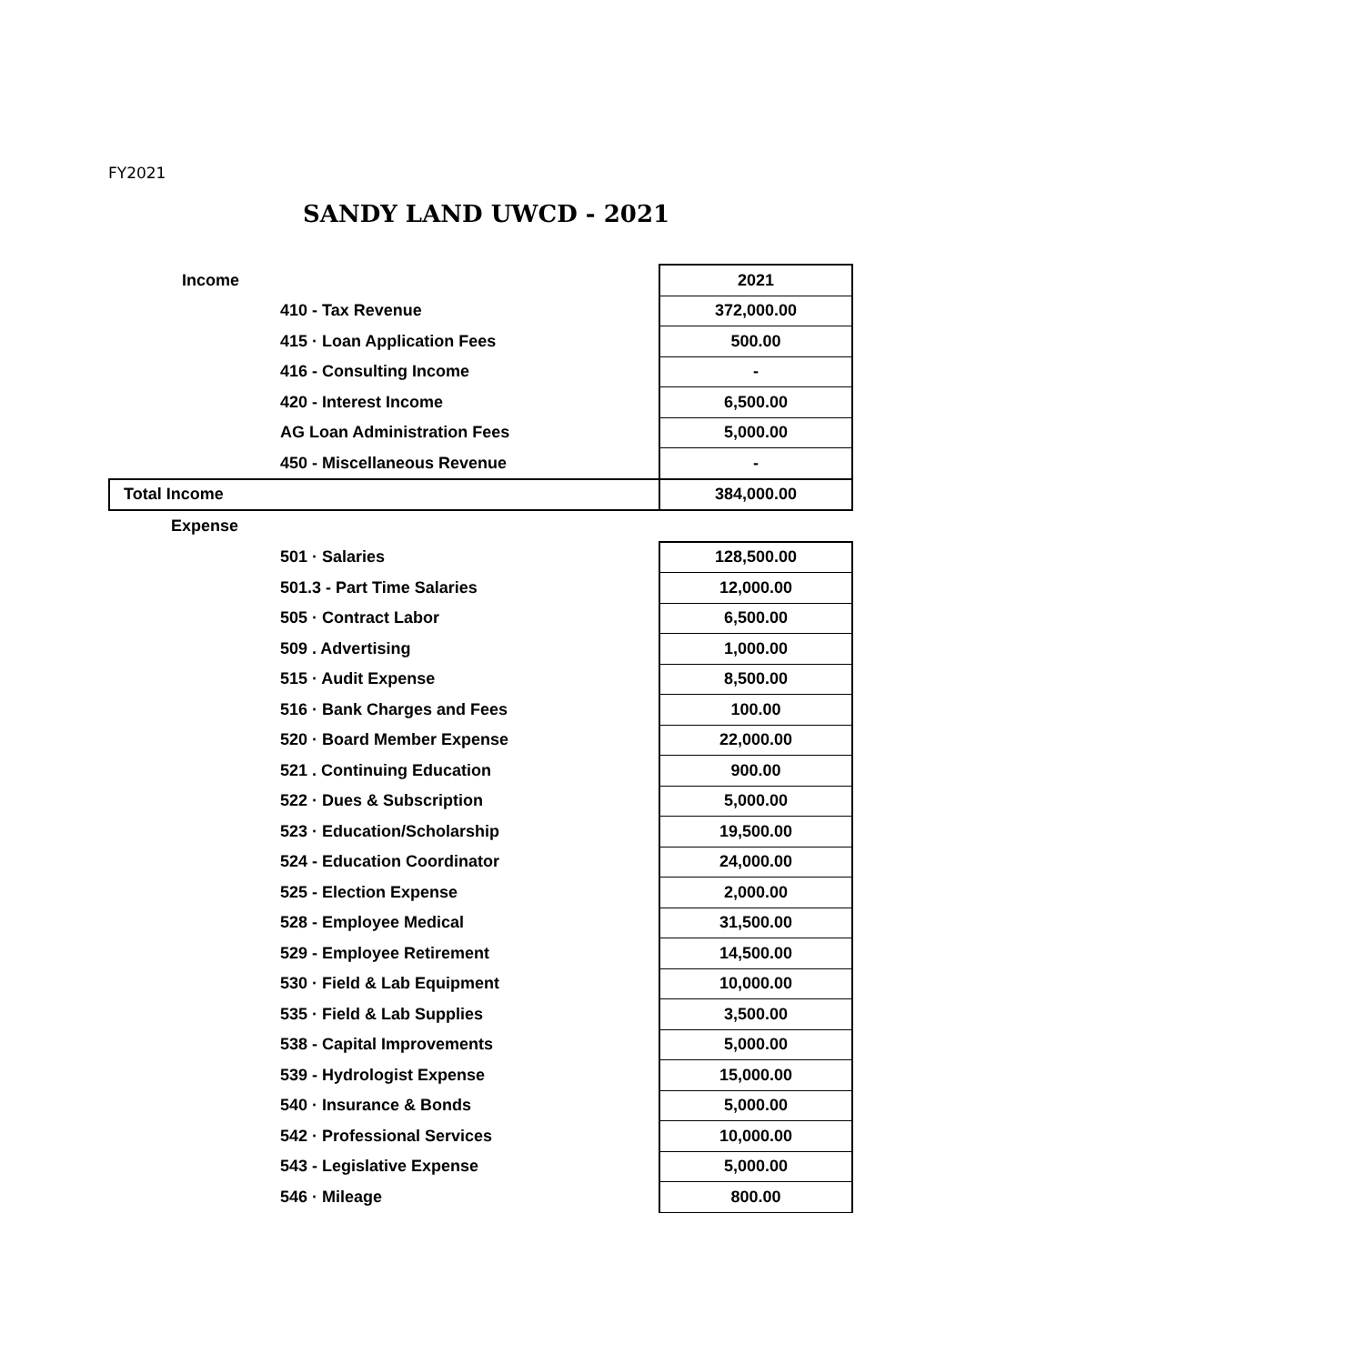FY2021
SANDY LAND UWCD - 2021
| Income | | 2021 |
| | 410 - Tax Revenue | 372,000.00 |
| | 415 · Loan Application Fees | 500.00 |
| | 416 - Consulting Income | - |
| | 420 - Interest Income | 6,500.00 |
| | AG Loan Administration Fees | 5,000.00 |
| | 450 - Miscellaneous Revenue | - |
| Total Income | | 384,000.00 |
| Expense | | |
| | 501 · Salaries | 128,500.00 |
| | 501.3 - Part Time Salaries | 12,000.00 |
| | 505 · Contract Labor | 6,500.00 |
| | 509 . Advertising | 1,000.00 |
| | 515 · Audit Expense | 8,500.00 |
| | 516 · Bank Charges and Fees | 100.00 |
| | 520 · Board Member Expense | 22,000.00 |
| | 521 . Continuing Education | 900.00 |
| | 522 · Dues & Subscription | 5,000.00 |
| | 523 · Education/Scholarship | 19,500.00 |
| | 524 - Education Coordinator | 24,000.00 |
| | 525 - Election Expense | 2,000.00 |
| | 528 - Employee Medical | 31,500.00 |
| | 529 - Employee Retirement | 14,500.00 |
| | 530 · Field & Lab Equipment | 10,000.00 |
| | 535 · Field & Lab Supplies | 3,500.00 |
| | 538 - Capital Improvements | 5,000.00 |
| | 539 - Hydrologist Expense | 15,000.00 |
| | 540 · Insurance & Bonds | 5,000.00 |
| | 542 · Professional Services | 10,000.00 |
| | 543 - Legislative Expense | 5,000.00 |
| | 546 · Mileage | 800.00 |